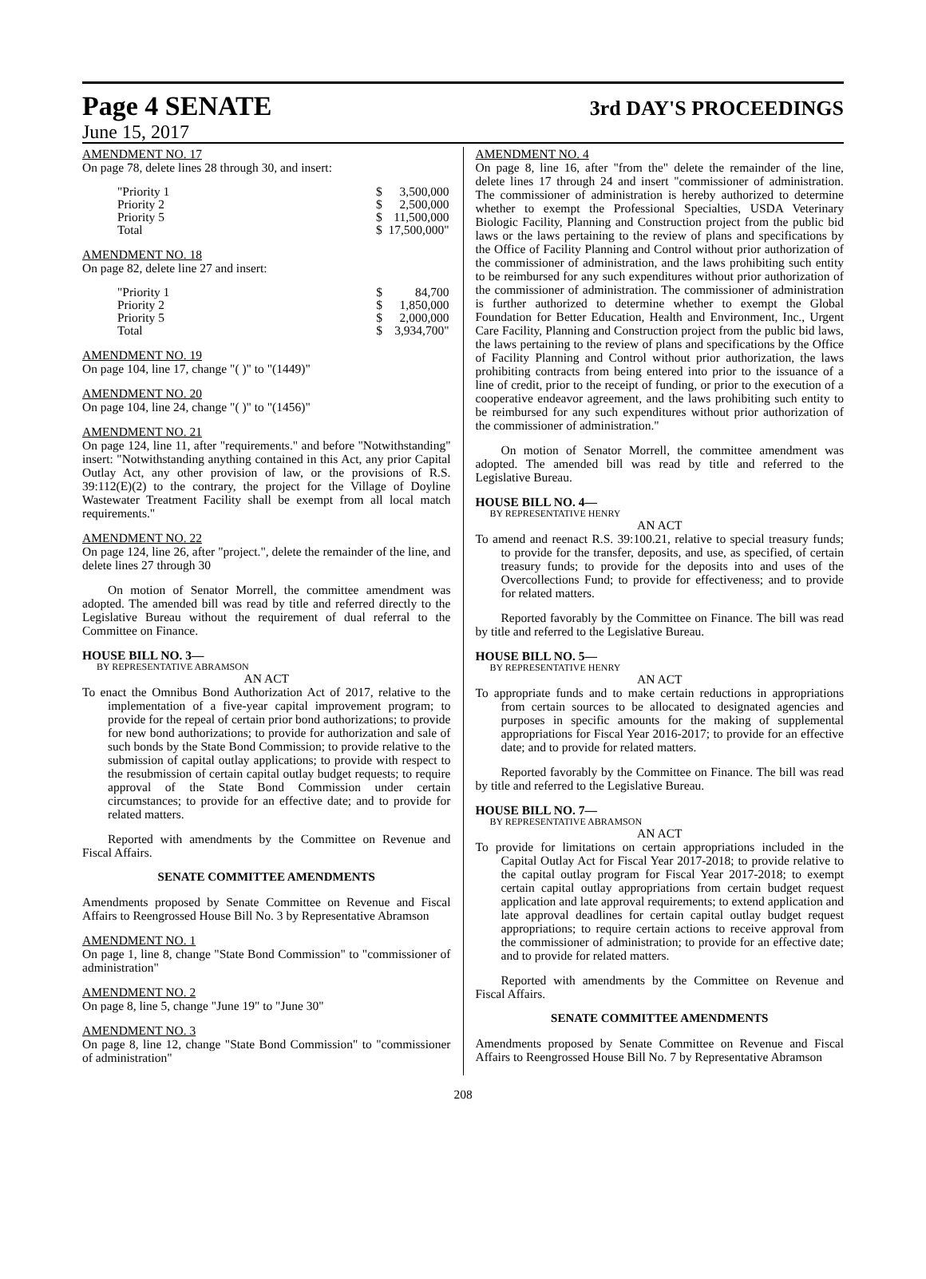Page 4 SENATE
3rd DAY'S PROCEEDINGS
June 15, 2017
AMENDMENT NO. 17
On page 78, delete lines 28 through 30, and insert:
| "Priority 1 | $ | 3,500,000 |
| Priority 2 | $ | 2,500,000 |
| Priority 5 | $ | 11,500,000 |
| Total | $ | 17,500,000" |
AMENDMENT NO. 18
On page 82, delete line 27 and insert:
| "Priority 1 | $ | 84,700 |
| Priority 2 | $ | 1,850,000 |
| Priority 5 | $ | 2,000,000 |
| Total | $ | 3,934,700" |
AMENDMENT NO. 19
On page 104, line 17, change "( )" to "(1449)"
AMENDMENT NO. 20
On page 104, line 24, change "( )" to "(1456)"
AMENDMENT NO. 21
On page 124, line 11, after "requirements." and before "Notwithstanding" insert: "Notwithstanding anything contained in this Act, any prior Capital Outlay Act, any other provision of law, or the provisions of R.S. 39:112(E)(2) to the contrary, the project for the Village of Doyline Wastewater Treatment Facility shall be exempt from all local match requirements."
AMENDMENT NO. 22
On page 124, line 26, after "project.", delete the remainder of the line, and delete lines 27 through 30
On motion of Senator Morrell, the committee amendment was adopted. The amended bill was read by title and referred directly to the Legislative Bureau without the requirement of dual referral to the Committee on Finance.
HOUSE BILL NO. 3—
BY REPRESENTATIVE ABRAMSON
AN ACT
To enact the Omnibus Bond Authorization Act of 2017, relative to the implementation of a five-year capital improvement program; to provide for the repeal of certain prior bond authorizations; to provide for new bond authorizations; to provide for authorization and sale of such bonds by the State Bond Commission; to provide relative to the submission of capital outlay applications; to provide with respect to the resubmission of certain capital outlay budget requests; to require approval of the State Bond Commission under certain circumstances; to provide for an effective date; and to provide for related matters.
Reported with amendments by the Committee on Revenue and Fiscal Affairs.
SENATE COMMITTEE AMENDMENTS
Amendments proposed by Senate Committee on Revenue and Fiscal Affairs to Reengrossed House Bill No. 3 by Representative Abramson
AMENDMENT NO. 1
On page 1, line 8, change "State Bond Commission" to "commissioner of administration"
AMENDMENT NO. 2
On page 8, line 5, change "June 19" to "June 30"
AMENDMENT NO. 3
On page 8, line 12, change "State Bond Commission" to "commissioner of administration"
AMENDMENT NO. 4
On page 8, line 16, after "from the" delete the remainder of the line, delete lines 17 through 24 and insert "commissioner of administration. The commissioner of administration is hereby authorized to determine whether to exempt the Professional Specialties, USDA Veterinary Biologic Facility, Planning and Construction project from the public bid laws or the laws pertaining to the review of plans and specifications by the Office of Facility Planning and Control without prior authorization of the commissioner of administration, and the laws prohibiting such entity to be reimbursed for any such expenditures without prior authorization of the commissioner of administration. The commissioner of administration is further authorized to determine whether to exempt the Global Foundation for Better Education, Health and Environment, Inc., Urgent Care Facility, Planning and Construction project from the public bid laws, the laws pertaining to the review of plans and specifications by the Office of Facility Planning and Control without prior authorization, the laws prohibiting contracts from being entered into prior to the issuance of a line of credit, prior to the receipt of funding, or prior to the execution of a cooperative endeavor agreement, and the laws prohibiting such entity to be reimbursed for any such expenditures without prior authorization of the commissioner of administration."
On motion of Senator Morrell, the committee amendment was adopted. The amended bill was read by title and referred to the Legislative Bureau.
HOUSE BILL NO. 4—
BY REPRESENTATIVE HENRY
AN ACT
To amend and reenact R.S. 39:100.21, relative to special treasury funds; to provide for the transfer, deposits, and use, as specified, of certain treasury funds; to provide for the deposits into and uses of the Overcollections Fund; to provide for effectiveness; and to provide for related matters.
Reported favorably by the Committee on Finance. The bill was read by title and referred to the Legislative Bureau.
HOUSE BILL NO. 5—
BY REPRESENTATIVE HENRY
AN ACT
To appropriate funds and to make certain reductions in appropriations from certain sources to be allocated to designated agencies and purposes in specific amounts for the making of supplemental appropriations for Fiscal Year 2016-2017; to provide for an effective date; and to provide for related matters.
Reported favorably by the Committee on Finance. The bill was read by title and referred to the Legislative Bureau.
HOUSE BILL NO. 7—
BY REPRESENTATIVE ABRAMSON
AN ACT
To provide for limitations on certain appropriations included in the Capital Outlay Act for Fiscal Year 2017-2018; to provide relative to the capital outlay program for Fiscal Year 2017-2018; to exempt certain capital outlay appropriations from certain budget request application and late approval requirements; to extend application and late approval deadlines for certain capital outlay budget request appropriations; to require certain actions to receive approval from the commissioner of administration; to provide for an effective date; and to provide for related matters.
Reported with amendments by the Committee on Revenue and Fiscal Affairs.
SENATE COMMITTEE AMENDMENTS
Amendments proposed by Senate Committee on Revenue and Fiscal Affairs to Reengrossed House Bill No. 7 by Representative Abramson
208